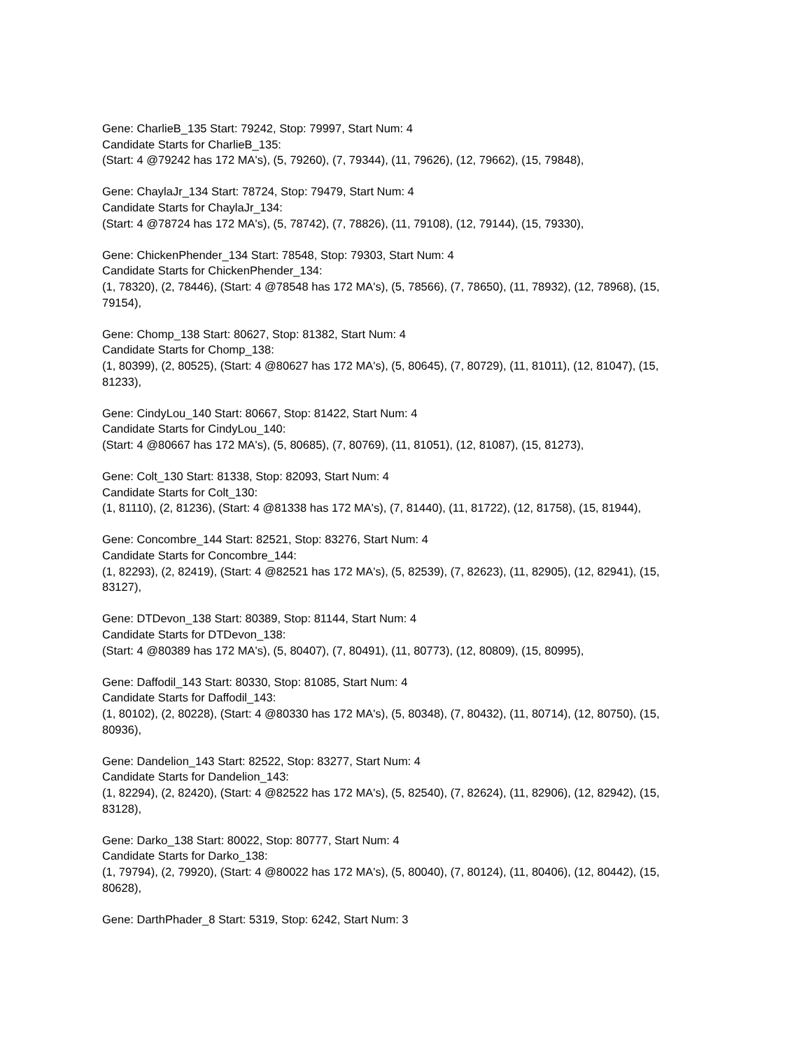Gene: CharlieB_135 Start: 79242, Stop: 79997, Start Num: 4
Candidate Starts for CharlieB_135:
(Start: 4 @79242 has 172 MA's), (5, 79260), (7, 79344), (11, 79626), (12, 79662), (15, 79848),
Gene: ChaylaJr_134 Start: 78724, Stop: 79479, Start Num: 4
Candidate Starts for ChaylaJr_134:
(Start: 4 @78724 has 172 MA's), (5, 78742), (7, 78826), (11, 79108), (12, 79144), (15, 79330),
Gene: ChickenPhender_134 Start: 78548, Stop: 79303, Start Num: 4
Candidate Starts for ChickenPhender_134:
(1, 78320), (2, 78446), (Start: 4 @78548 has 172 MA's), (5, 78566), (7, 78650), (11, 78932), (12, 78968), (15, 79154),
Gene: Chomp_138 Start: 80627, Stop: 81382, Start Num: 4
Candidate Starts for Chomp_138:
(1, 80399), (2, 80525), (Start: 4 @80627 has 172 MA's), (5, 80645), (7, 80729), (11, 81011), (12, 81047), (15, 81233),
Gene: CindyLou_140 Start: 80667, Stop: 81422, Start Num: 4
Candidate Starts for CindyLou_140:
(Start: 4 @80667 has 172 MA's), (5, 80685), (7, 80769), (11, 81051), (12, 81087), (15, 81273),
Gene: Colt_130 Start: 81338, Stop: 82093, Start Num: 4
Candidate Starts for Colt_130:
(1, 81110), (2, 81236), (Start: 4 @81338 has 172 MA's), (7, 81440), (11, 81722), (12, 81758), (15, 81944),
Gene: Concombre_144 Start: 82521, Stop: 83276, Start Num: 4
Candidate Starts for Concombre_144:
(1, 82293), (2, 82419), (Start: 4 @82521 has 172 MA's), (5, 82539), (7, 82623), (11, 82905), (12, 82941), (15, 83127),
Gene: DTDevon_138 Start: 80389, Stop: 81144, Start Num: 4
Candidate Starts for DTDevon_138:
(Start: 4 @80389 has 172 MA's), (5, 80407), (7, 80491), (11, 80773), (12, 80809), (15, 80995),
Gene: Daffodil_143 Start: 80330, Stop: 81085, Start Num: 4
Candidate Starts for Daffodil_143:
(1, 80102), (2, 80228), (Start: 4 @80330 has 172 MA's), (5, 80348), (7, 80432), (11, 80714), (12, 80750), (15, 80936),
Gene: Dandelion_143 Start: 82522, Stop: 83277, Start Num: 4
Candidate Starts for Dandelion_143:
(1, 82294), (2, 82420), (Start: 4 @82522 has 172 MA's), (5, 82540), (7, 82624), (11, 82906), (12, 82942), (15, 83128),
Gene: Darko_138 Start: 80022, Stop: 80777, Start Num: 4
Candidate Starts for Darko_138:
(1, 79794), (2, 79920), (Start: 4 @80022 has 172 MA's), (5, 80040), (7, 80124), (11, 80406), (12, 80442), (15, 80628),
Gene: DarthPhader_8 Start: 5319, Stop: 6242, Start Num: 3